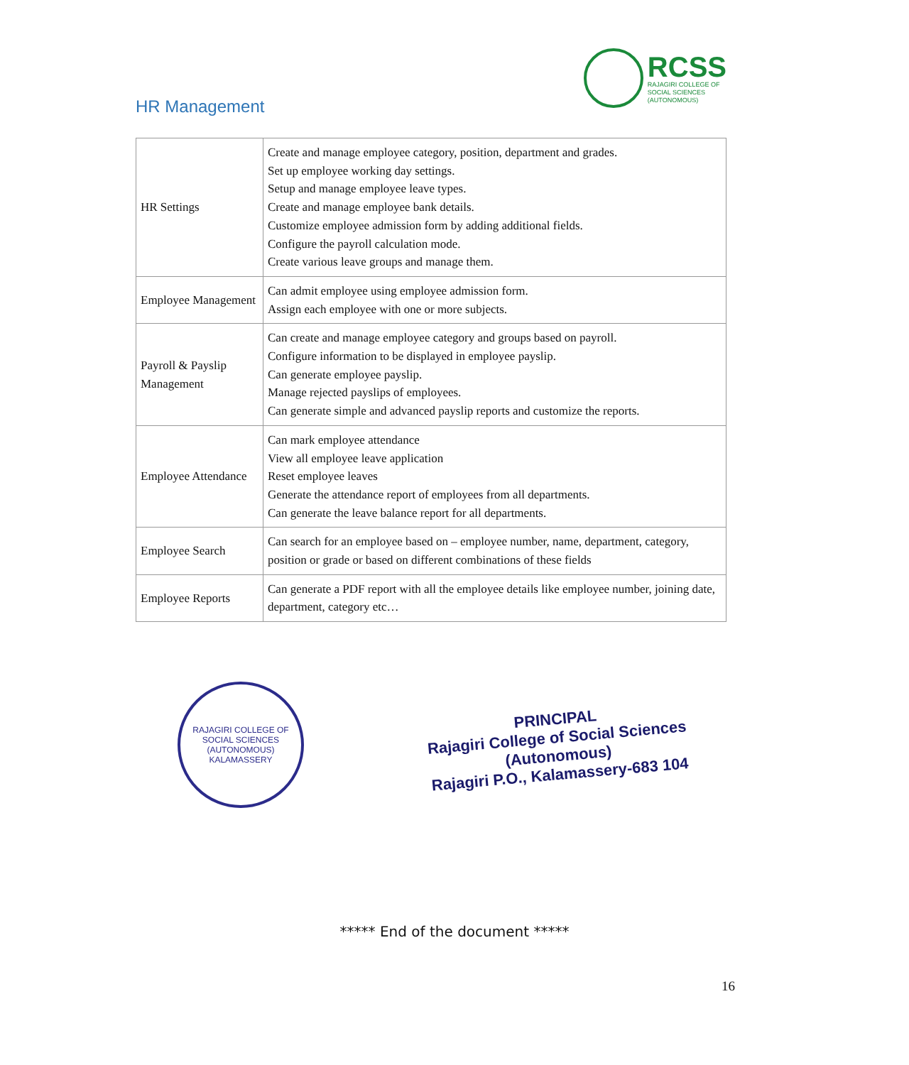HR Management
RCSS
RAJAGIRI COLLEGE OF
SOCIAL SCIENCES
(AUTONOMOUS)
| HR Settings | Create and manage employee category, position, department and grades. Set up employee working day settings. Setup and manage employee leave types. Create and manage employee bank details. Customize employee admission form by adding additional fields. Configure the payroll calculation mode. Create various leave groups and manage them. |
| Employee Management | Can admit employee using employee admission form. Assign each employee with one or more subjects. |
| Payroll & Payslip Management | Can create and manage employee category and groups based on payroll. Configure information to be displayed in employee payslip. Can generate employee payslip. Manage rejected payslips of employees. Can generate simple and advanced payslip reports and customize the reports. |
| Employee Attendance | Can mark employee attendance View all employee leave application Reset employee leaves Generate the attendance report of employees from all departments. Can generate the leave balance report for all departments. |
| Employee Search | Can search for an employee based on – employee number, name, department, category, position or grade or based on different combinations of these fields |
| Employee Reports | Can generate a PDF report with all the employee details like employee number, joining date, department, category etc… |
RAJAGIRI COLLEGE OF SOCIAL SCIENCES (AUTONOMOUS) KALAMASSERY
PRINCIPAL
Rajagiri College of Social Sciences
(Autonomous)
Rajagiri P.O., Kalamassery-683 104
***** End of the document *****
16